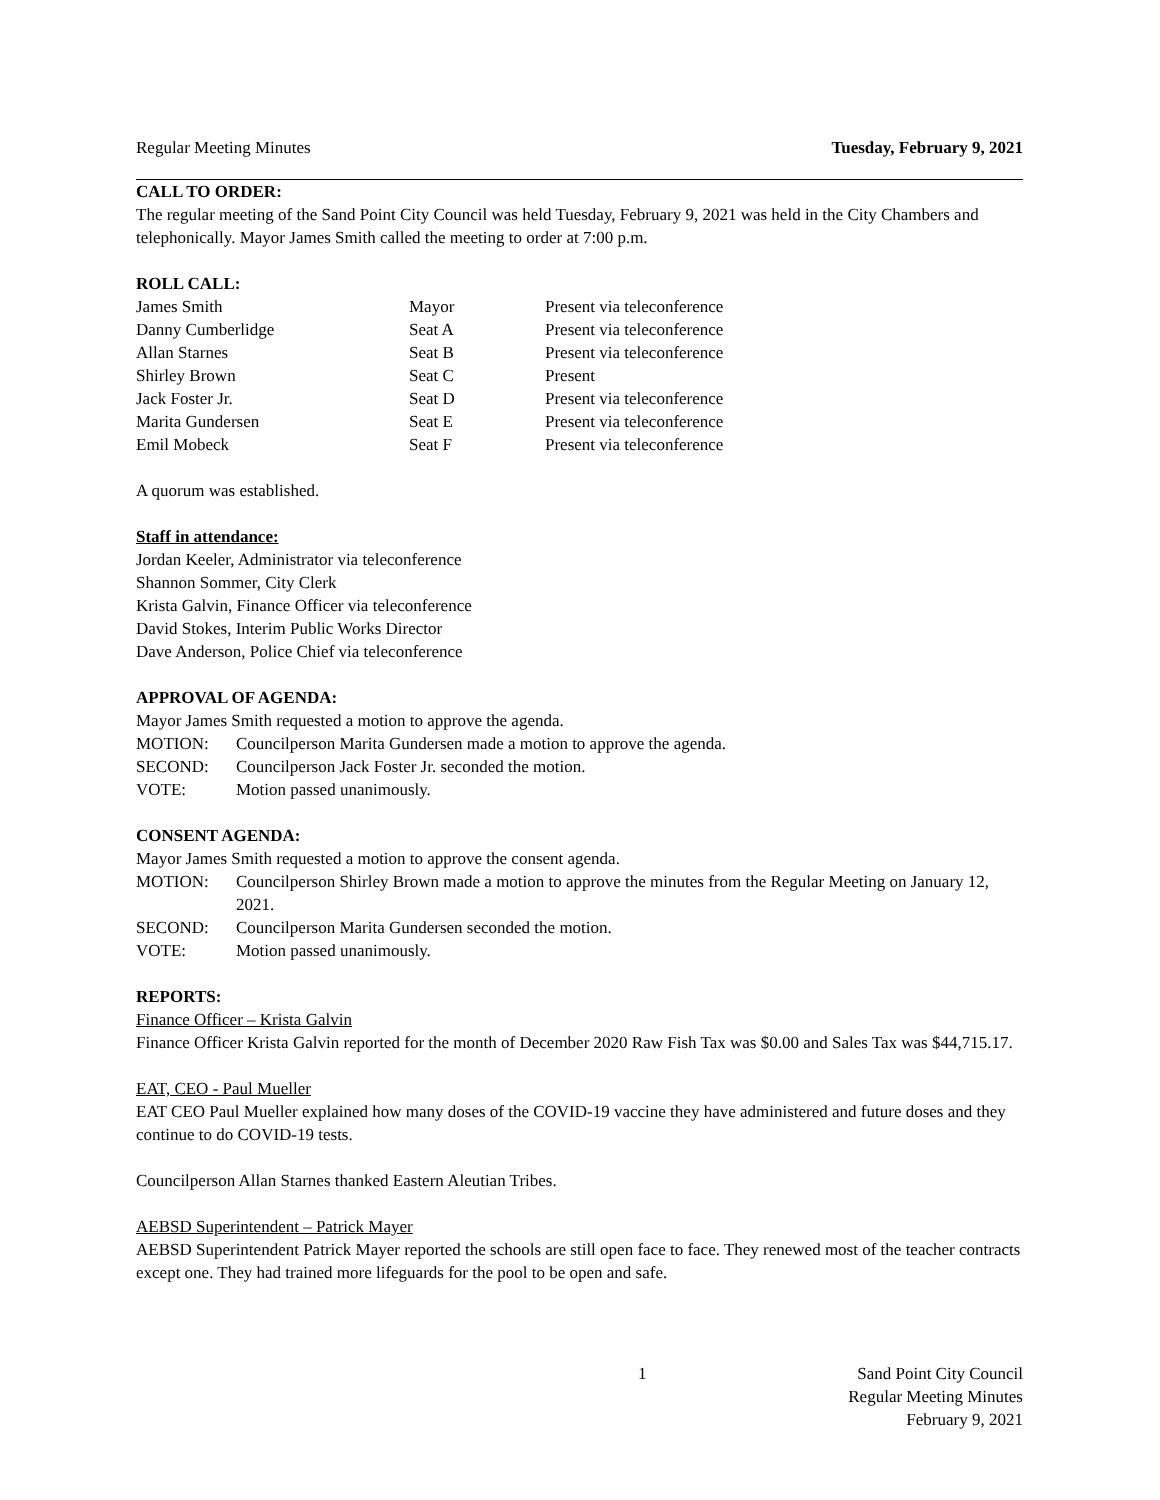Regular Meeting Minutes Tuesday, February 9, 2021
CALL TO ORDER:
The regular meeting of the Sand Point City Council was held Tuesday, February 9, 2021 was held in the City Chambers and telephonically. Mayor James Smith called the meeting to order at 7:00 p.m.
ROLL CALL:
| James Smith | Mayor | Present via teleconference |
| Danny Cumberlidge | Seat A | Present via teleconference |
| Allan Starnes | Seat B | Present via teleconference |
| Shirley Brown | Seat C | Present |
| Jack Foster Jr. | Seat D | Present via teleconference |
| Marita Gundersen | Seat E | Present via teleconference |
| Emil Mobeck | Seat F | Present via teleconference |
A quorum was established.
Staff in attendance:
Jordan Keeler, Administrator via teleconference
Shannon Sommer, City Clerk
Krista Galvin, Finance Officer via teleconference
David Stokes, Interim Public Works Director
Dave Anderson, Police Chief via teleconference
APPROVAL OF AGENDA:
Mayor James Smith requested a motion to approve the agenda.
| MOTION: | Councilperson Marita Gundersen made a motion to approve the agenda. |
| SECOND: | Councilperson Jack Foster Jr. seconded the motion. |
| VOTE: | Motion passed unanimously. |
CONSENT AGENDA:
Mayor James Smith requested a motion to approve the consent agenda.
| MOTION: | Councilperson Shirley Brown made a motion to approve the minutes from the Regular Meeting on January 12, 2021. |
| SECOND: | Councilperson Marita Gundersen seconded the motion. |
| VOTE: | Motion passed unanimously. |
REPORTS:
Finance Officer – Krista Galvin
Finance Officer Krista Galvin reported for the month of December 2020 Raw Fish Tax was $0.00 and Sales Tax was $44,715.17.
EAT, CEO - Paul Mueller
EAT CEO Paul Mueller explained how many doses of the COVID-19 vaccine they have administered and future doses and they continue to do COVID-19 tests.
Councilperson Allan Starnes thanked Eastern Aleutian Tribes.
AEBSD Superintendent – Patrick Mayer
AEBSD Superintendent Patrick Mayer reported the schools are still open face to face. They renewed most of the teacher contracts except one. They had trained more lifeguards for the pool to be open and safe.
1 Sand Point City Council
Regular Meeting Minutes
February 9, 2021